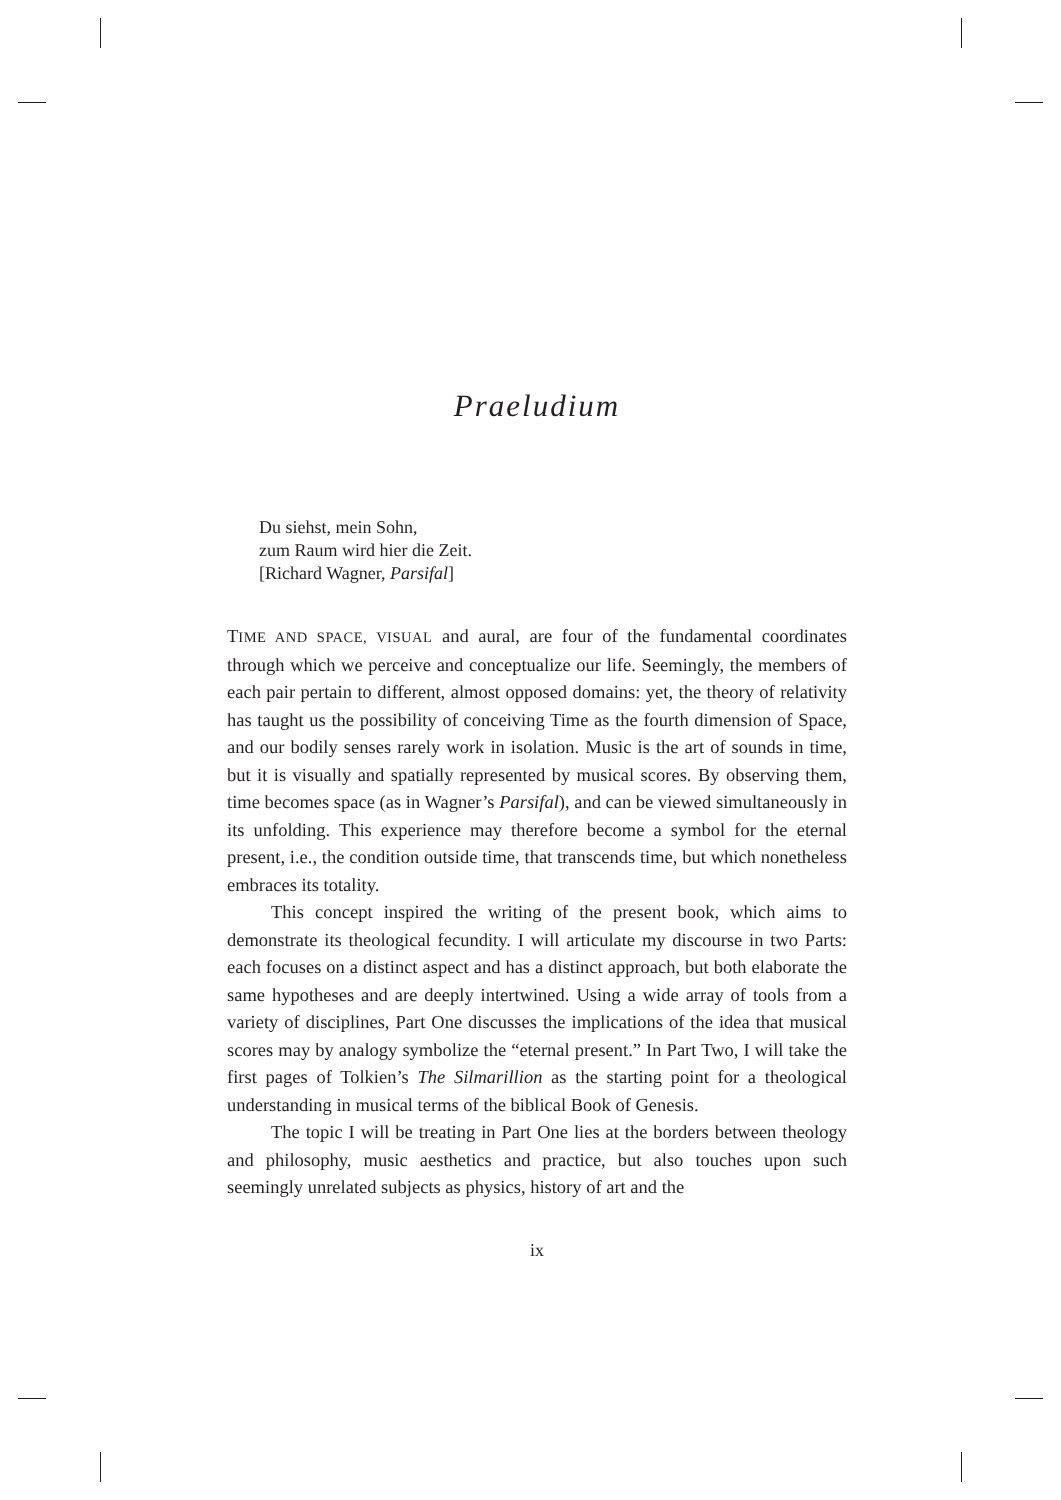Praeludium
Du siehst, mein Sohn,
zum Raum wird hier die Zeit.
[Richard Wagner, Parsifal]
TIME AND SPACE, VISUAL and aural, are four of the fundamental coordinates through which we perceive and conceptualize our life. Seemingly, the members of each pair pertain to different, almost opposed domains: yet, the theory of relativity has taught us the possibility of conceiving Time as the fourth dimension of Space, and our bodily senses rarely work in isolation. Music is the art of sounds in time, but it is visually and spatially represented by musical scores. By observing them, time becomes space (as in Wagner’s Parsifal), and can be viewed simultaneously in its unfolding. This experience may therefore become a symbol for the eternal present, i.e., the condition outside time, that transcends time, but which nonetheless embraces its totality.
This concept inspired the writing of the present book, which aims to demonstrate its theological fecundity. I will articulate my discourse in two Parts: each focuses on a distinct aspect and has a distinct approach, but both elaborate the same hypotheses and are deeply intertwined. Using a wide array of tools from a variety of disciplines, Part One discusses the implications of the idea that musical scores may by analogy symbolize the “eternal present.” In Part Two, I will take the first pages of Tolkien’s The Silmarillion as the starting point for a theological understanding in musical terms of the biblical Book of Genesis.
The topic I will be treating in Part One lies at the borders between theology and philosophy, music aesthetics and practice, but also touches upon such seemingly unrelated subjects as physics, history of art and the
ix